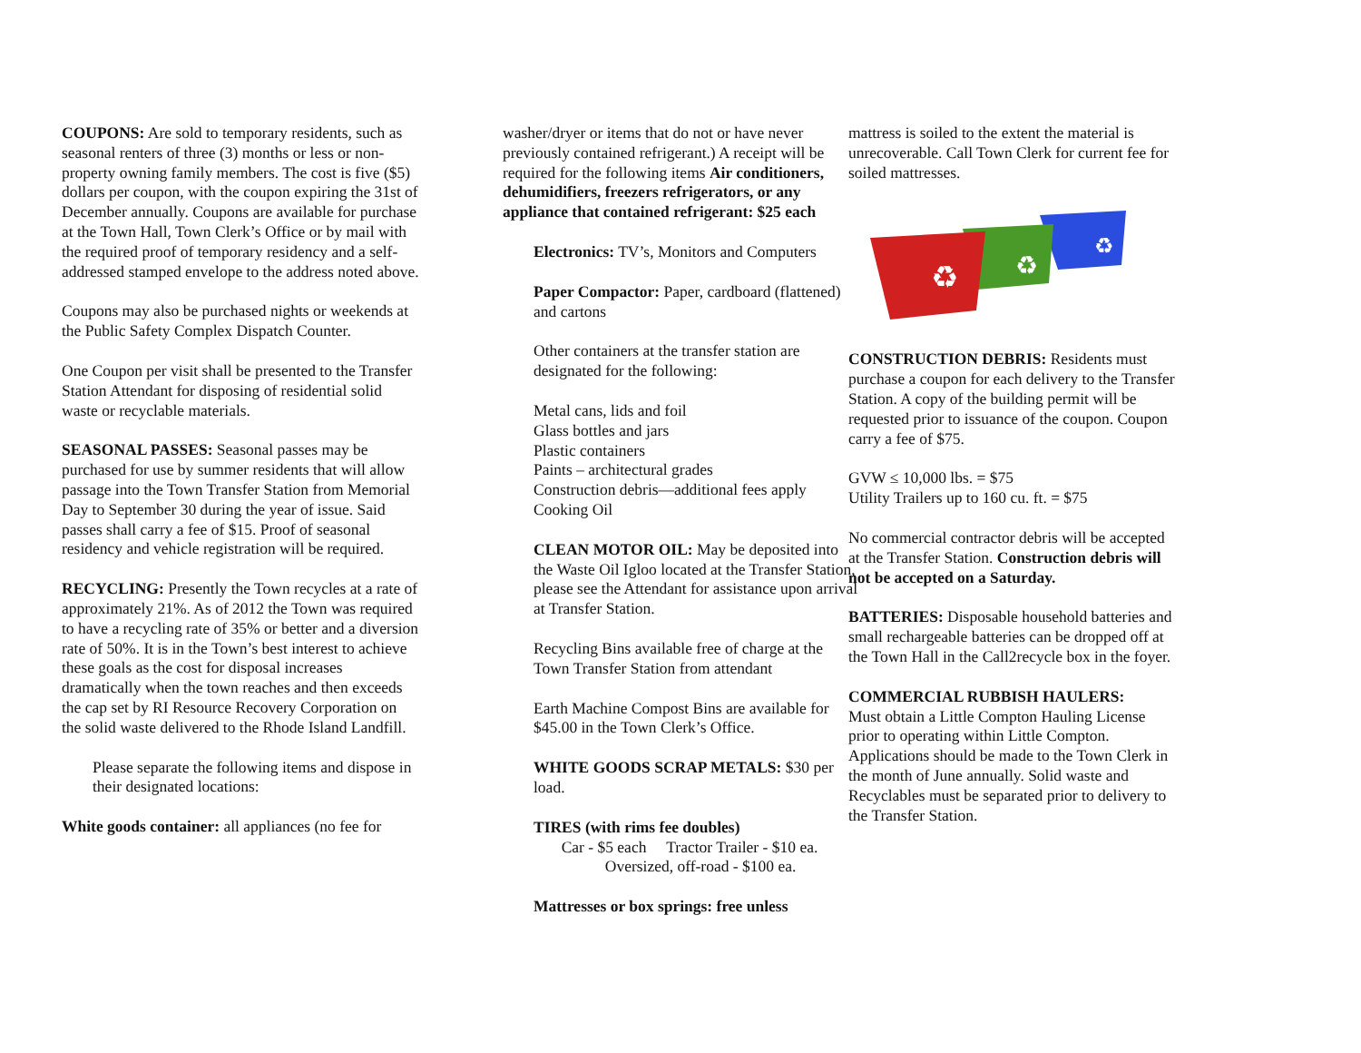COUPONS: Are sold to temporary residents, such as seasonal renters of three (3) months or less or non-property owning family members. The cost is five ($5) dollars per coupon, with the coupon expiring the 31st of December annually. Coupons are available for purchase at the Town Hall, Town Clerk’s Office or by mail with the required proof of temporary residency and a self-addressed stamped envelope to the address noted above.
Coupons may also be purchased nights or weekends at the Public Safety Complex Dispatch Counter.
One Coupon per visit shall be presented to the Transfer Station Attendant for disposing of residential solid waste or recyclable materials.
SEASONAL PASSES: Seasonal passes may be purchased for use by summer residents that will allow passage into the Town Transfer Station from Memorial Day to September 30 during the year of issue. Said passes shall carry a fee of $15. Proof of seasonal residency and vehicle registration will be required.
RECYCLING: Presently the Town recycles at a rate of approximately 21%. As of 2012 the Town was required to have a recycling rate of 35% or better and a diversion rate of 50%. It is in the Town’s best interest to achieve these goals as the cost for disposal increases dramatically when the town reaches and then exceeds the cap set by RI Resource Recovery Corporation on the solid waste delivered to the Rhode Island Landfill.
Please separate the following items and dispose in their designated locations:
White goods container: all appliances (no fee for
washer/dryer or items that do not or have never previously contained refrigerant.) A receipt will be required for the following items Air conditioners, dehumidifiers, freezers refrigerators, or any appliance that contained refrigerant: $25 each
Electronics: TV’s, Monitors and Computers
Paper Compactor: Paper, cardboard (flattened) and cartons
Other containers at the transfer station are designated for the following:
Metal cans, lids and foil
Glass bottles and jars
Plastic containers
Paints – architectural grades
Construction debris—additional fees apply
Cooking Oil
CLEAN MOTOR OIL: May be deposited into the Waste Oil Igloo located at the Transfer Station, please see the Attendant for assistance upon arrival at Transfer Station.
Recycling Bins available free of charge at the Town Transfer Station from attendant
Earth Machine Compost Bins are available for $45.00 in the Town Clerk’s Office.
WHITE GOODS SCRAP METALS: $30 per load.
TIRES (with rims fee doubles)
Car - $5 each Tractor Trailer - $10 ea.
Oversized, off-road - $100 ea.
Mattresses or box springs: free unless
mattress is soiled to the extent the material is unrecoverable. Call Town Clerk for current fee for soiled mattresses.
♻
♻
♻
CONSTRUCTION DEBRIS: Residents must purchase a coupon for each delivery to the Transfer Station. A copy of the building permit will be requested prior to issuance of the coupon. Coupon carry a fee of $75.
GVW ≤ 10,000 lbs. = $75
Utility Trailers up to 160 cu. ft. = $75
No commercial contractor debris will be accepted at the Transfer Station. Construction debris will not be accepted on a Saturday.
BATTERIES: Disposable household batteries and small rechargeable batteries can be dropped off at the Town Hall in the Call2recycle box in the foyer.
COMMERCIAL RUBBISH HAULERS:
Must obtain a Little Compton Hauling License prior to operating within Little Compton. Applications should be made to the Town Clerk in the month of June annually. Solid waste and Recyclables must be separated prior to delivery to the Transfer Station.